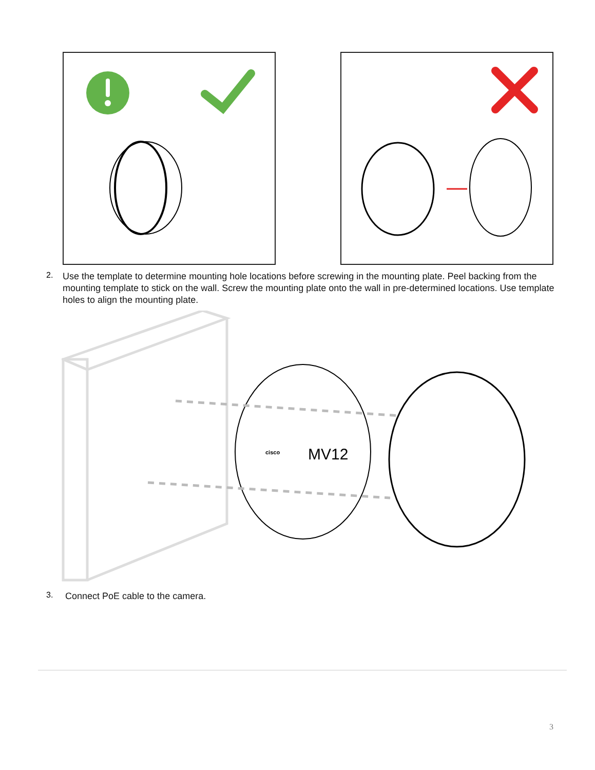2.
Use the template to determine mounting hole locations before screwing in the mounting plate. Peel backing from the mounting template to stick on the wall. Screw the mounting plate onto the wall in pre-determined locations. Use template holes to align the mounting plate.
MV12
cisco
3.
Connect PoE cable to the camera.
3